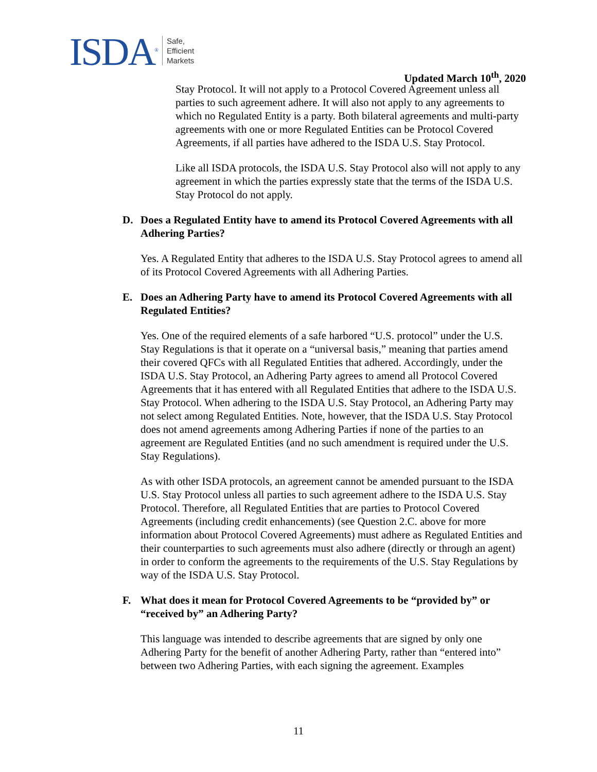ISDA<sup>®</sup>
Safe,
Efficient
Markets
Updated March 10<sup>th</sup>, 2020
Stay Protocol. It will not apply to a Protocol Covered Agreement unless all parties to such agreement adhere. It will also not apply to any agreements to which no Regulated Entity is a party. Both bilateral agreements and multi-party agreements with one or more Regulated Entities can be Protocol Covered Agreements, if all parties have adhered to the ISDA U.S. Stay Protocol.
Like all ISDA protocols, the ISDA U.S. Stay Protocol also will not apply to any agreement in which the parties expressly state that the terms of the ISDA U.S. Stay Protocol do not apply.
D. Does a Regulated Entity have to amend its Protocol Covered Agreements with all Adhering Parties?
Yes. A Regulated Entity that adheres to the ISDA U.S. Stay Protocol agrees to amend all of its Protocol Covered Agreements with all Adhering Parties.
E. Does an Adhering Party have to amend its Protocol Covered Agreements with all Regulated Entities?
Yes. One of the required elements of a safe harbored “U.S. protocol” under the U.S. Stay Regulations is that it operate on a “universal basis,” meaning that parties amend their covered QFCs with all Regulated Entities that adhered. Accordingly, under the ISDA U.S. Stay Protocol, an Adhering Party agrees to amend all Protocol Covered Agreements that it has entered with all Regulated Entities that adhere to the ISDA U.S. Stay Protocol. When adhering to the ISDA U.S. Stay Protocol, an Adhering Party may not select among Regulated Entities. Note, however, that the ISDA U.S. Stay Protocol does not amend agreements among Adhering Parties if none of the parties to an agreement are Regulated Entities (and no such amendment is required under the U.S. Stay Regulations).
As with other ISDA protocols, an agreement cannot be amended pursuant to the ISDA U.S. Stay Protocol unless all parties to such agreement adhere to the ISDA U.S. Stay Protocol. Therefore, all Regulated Entities that are parties to Protocol Covered Agreements (including credit enhancements) (see Question 2.C. above for more information about Protocol Covered Agreements) must adhere as Regulated Entities and their counterparties to such agreements must also adhere (directly or through an agent) in order to conform the agreements to the requirements of the U.S. Stay Regulations by way of the ISDA U.S. Stay Protocol.
F. What does it mean for Protocol Covered Agreements to be “provided by” or “received by” an Adhering Party?
This language was intended to describe agreements that are signed by only one Adhering Party for the benefit of another Adhering Party, rather than “entered into” between two Adhering Parties, with each signing the agreement. Examples
11